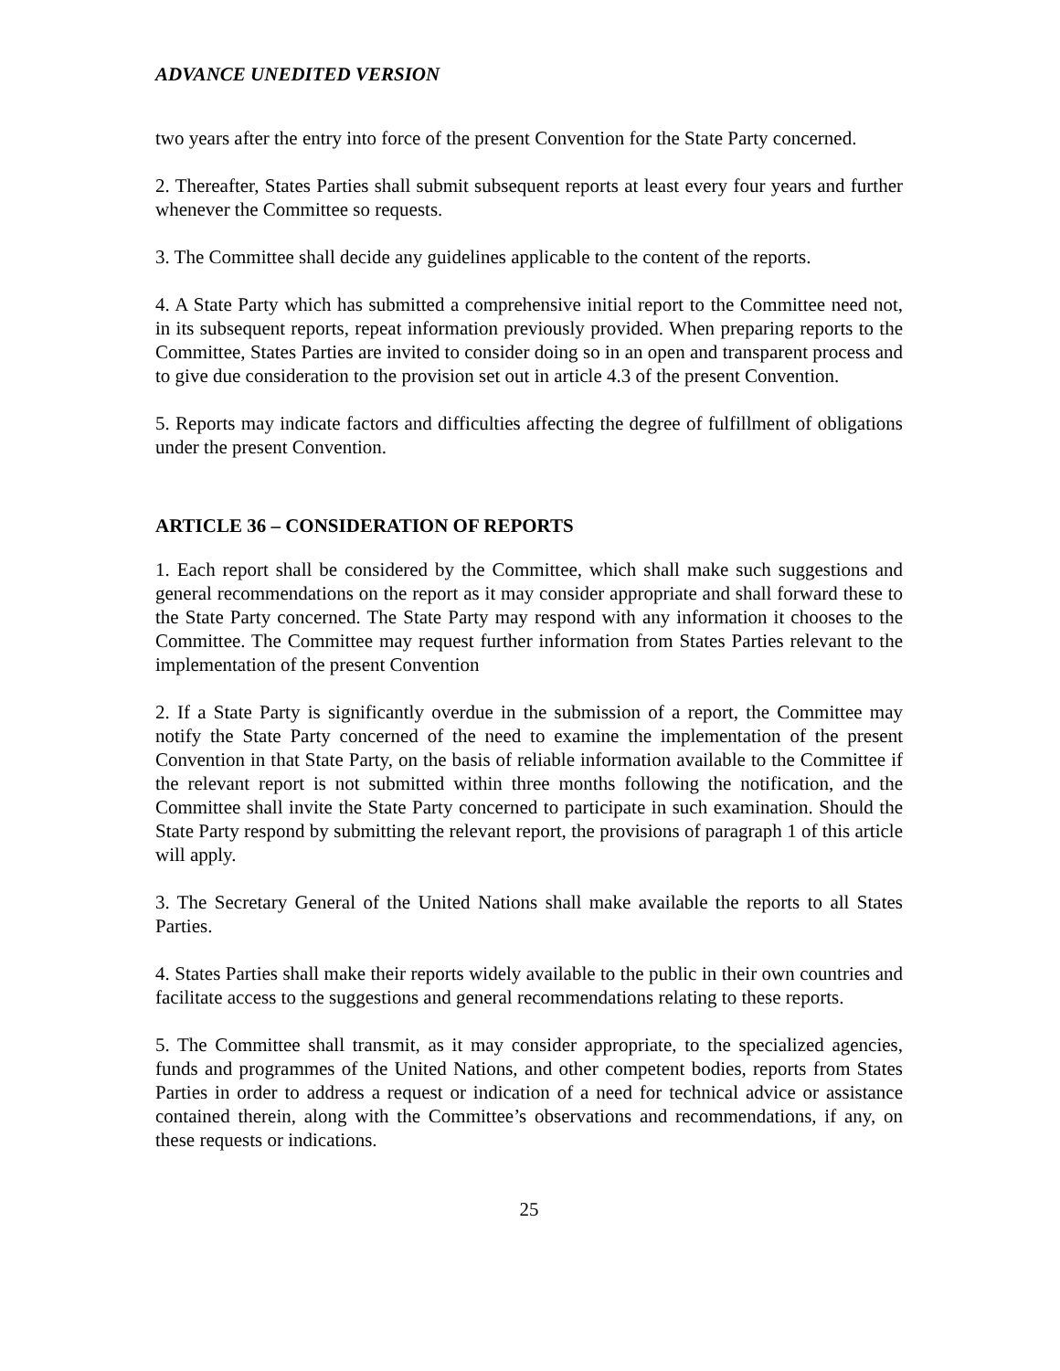ADVANCE UNEDITED VERSION
two years after the entry into force of the present Convention for the State Party concerned.
2. Thereafter, States Parties shall submit subsequent reports at least every four years and further whenever the Committee so requests.
3. The Committee shall decide any guidelines applicable to the content of the reports.
4. A State Party which has submitted a comprehensive initial report to the Committee need not, in its subsequent reports, repeat information previously provided. When preparing reports to the Committee, States Parties are invited to consider doing so in an open and transparent process and to give due consideration to the provision set out in article 4.3 of the present Convention.
5. Reports may indicate factors and difficulties affecting the degree of fulfillment of obligations under the present Convention.
ARTICLE 36 – CONSIDERATION OF REPORTS
1. Each report shall be considered by the Committee, which shall make such suggestions and general recommendations on the report as it may consider appropriate and shall forward these to the State Party concerned. The State Party may respond with any information it chooses to the Committee. The Committee may request further information from States Parties relevant to the implementation of the present Convention
2. If a State Party is significantly overdue in the submission of a report, the Committee may notify the State Party concerned of the need to examine the implementation of the present Convention in that State Party, on the basis of reliable information available to the Committee if the relevant report is not submitted within three months following the notification, and the Committee shall invite the State Party concerned to participate in such examination. Should the State Party respond by submitting the relevant report, the provisions of paragraph 1 of this article will apply.
3. The Secretary General of the United Nations shall make available the reports to all States Parties.
4. States Parties shall make their reports widely available to the public in their own countries and facilitate access to the suggestions and general recommendations relating to these reports.
5. The Committee shall transmit, as it may consider appropriate, to the specialized agencies, funds and programmes of the United Nations, and other competent bodies, reports from States Parties in order to address a request or indication of a need for technical advice or assistance contained therein, along with the Committee’s observations and recommendations, if any, on these requests or indications.
25